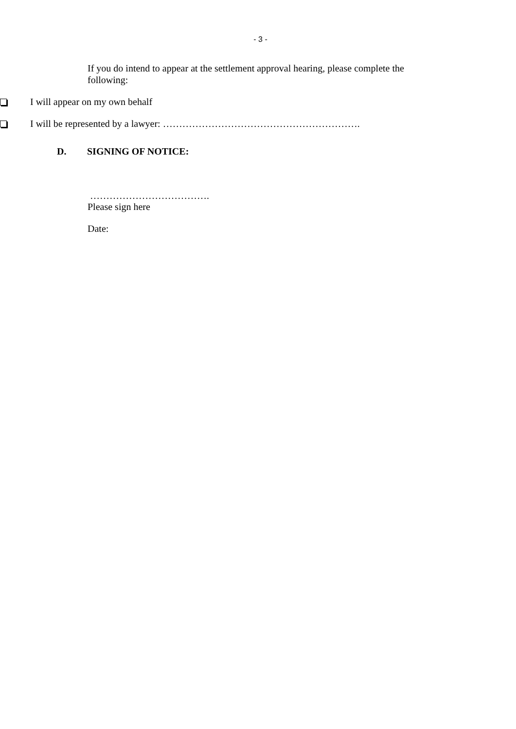- 3 -
If you do intend to appear at the settlement approval hearing, please complete the following:
I will appear on my own behalf
I will be represented by a lawyer: …………………………………………………….
D. SIGNING OF NOTICE:
……………………………….
Please sign here
Date: